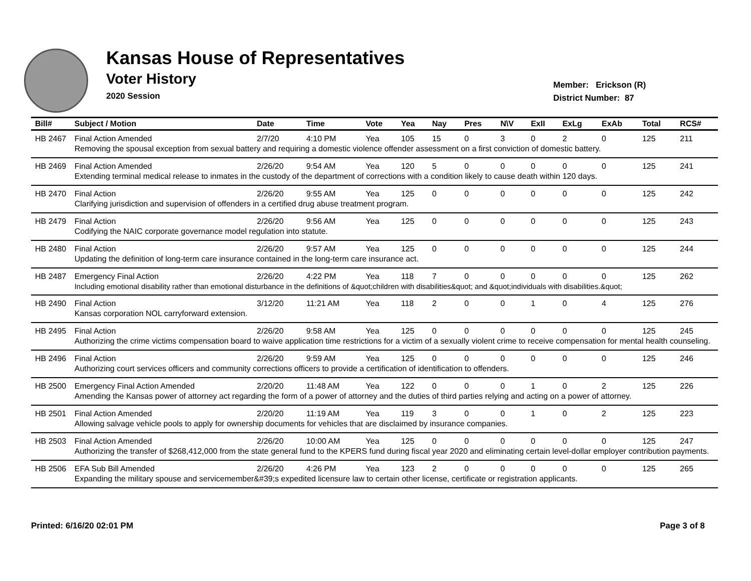Kansas House of Representatives
Voter History
2020 Session
Member: Erickson (R)
District Number: 87
| Bill# | Subject / Motion | Date | Time | Vote | Yea | Nay | Pres | N\V | ExII | ExLg | ExAb | Total | RCS# |
| --- | --- | --- | --- | --- | --- | --- | --- | --- | --- | --- | --- | --- | --- |
| HB 2467 | Final Action Amended | 2/7/20 | 4:10 PM | Yea | 105 | 15 | 0 | 3 | 0 | 2 | 0 | 125 | 211 |
| | Removing the spousal exception from sexual battery and requiring a domestic violence offender assessment on a first conviction of domestic battery. | | | | | | | | | | | | |
| HB 2469 | Final Action Amended | 2/26/20 | 9:54 AM | Yea | 120 | 5 | 0 | 0 | 0 | 0 | 0 | 125 | 241 |
| | Extending terminal medical release to inmates in the custody of the department of corrections with a condition likely to cause death within 120 days. | | | | | | | | | | | | |
| HB 2470 | Final Action | 2/26/20 | 9:55 AM | Yea | 125 | 0 | 0 | 0 | 0 | 0 | 0 | 125 | 242 |
| | Clarifying jurisdiction and supervision of offenders in a certified drug abuse treatment program. | | | | | | | | | | | | |
| HB 2479 | Final Action | 2/26/20 | 9:56 AM | Yea | 125 | 0 | 0 | 0 | 0 | 0 | 0 | 125 | 243 |
| | Codifying the NAIC corporate governance model regulation into statute. | | | | | | | | | | | | |
| HB 2480 | Final Action | 2/26/20 | 9:57 AM | Yea | 125 | 0 | 0 | 0 | 0 | 0 | 0 | 125 | 244 |
| | Updating the definition of long-term care insurance contained in the long-term care insurance act. | | | | | | | | | | | | |
| HB 2487 | Emergency Final Action | 2/26/20 | 4:22 PM | Yea | 118 | 7 | 0 | 0 | 0 | 0 | 0 | 125 | 262 |
| | Including emotional disability rather than emotional disturbance in the definitions of &quot;children with disabilities&quot; and &quot;individuals with disabilities.&quot; | | | | | | | | | | | | |
| HB 2490 | Final Action | 3/12/20 | 11:21 AM | Yea | 118 | 2 | 0 | 0 | 1 | 0 | 4 | 125 | 276 |
| | Kansas corporation NOL carryforward extension. | | | | | | | | | | | | |
| HB 2495 | Final Action | 2/26/20 | 9:58 AM | Yea | 125 | 0 | 0 | 0 | 0 | 0 | 0 | 125 | 245 |
| | Authorizing the crime victims compensation board to waive application time restrictions for a victim of a sexually violent crime to receive compensation for mental health counseling. | | | | | | | | | | | | |
| HB 2496 | Final Action | 2/26/20 | 9:59 AM | Yea | 125 | 0 | 0 | 0 | 0 | 0 | 0 | 125 | 246 |
| | Authorizing court services officers and community corrections officers to provide a certification of identification to offenders. | | | | | | | | | | | | |
| HB 2500 | Emergency Final Action Amended | 2/20/20 | 11:48 AM | Yea | 122 | 0 | 0 | 0 | 1 | 0 | 2 | 125 | 226 |
| | Amending the Kansas power of attorney act regarding the form of a power of attorney and the duties of third parties relying and acting on a power of attorney. | | | | | | | | | | | | |
| HB 2501 | Final Action Amended | 2/20/20 | 11:19 AM | Yea | 119 | 3 | 0 | 0 | 1 | 0 | 2 | 125 | 223 |
| | Allowing salvage vehicle pools to apply for ownership documents for vehicles that are disclaimed by insurance companies. | | | | | | | | | | | | |
| HB 2503 | Final Action Amended | 2/26/20 | 10:00 AM | Yea | 125 | 0 | 0 | 0 | 0 | 0 | 0 | 125 | 247 |
| | Authorizing the transfer of $268,412,000 from the state general fund to the KPERS fund during fiscal year 2020 and eliminating certain level-dollar employer contribution payments. | | | | | | | | | | | | |
| HB 2506 | EFA Sub Bill Amended | 2/26/20 | 4:26 PM | Yea | 123 | 2 | 0 | 0 | 0 | 0 | 0 | 125 | 265 |
| | Expanding the military spouse and servicemember&#39;s expedited licensure law to certain other license, certificate or registration applicants. | | | | | | | | | | | | |
Printed: 6/16/20 02:01 PM Page 3 of 8